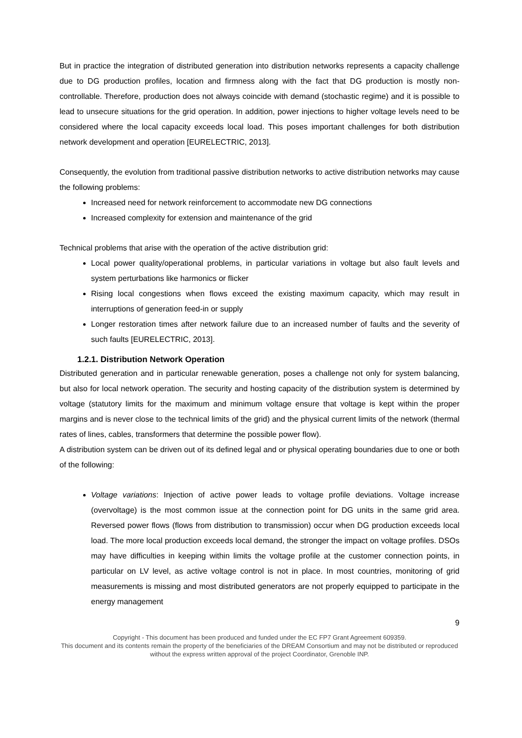But in practice the integration of distributed generation into distribution networks represents a capacity challenge due to DG production profiles, location and firmness along with the fact that DG production is mostly non-controllable. Therefore, production does not always coincide with demand (stochastic regime) and it is possible to lead to unsecure situations for the grid operation. In addition, power injections to higher voltage levels need to be considered where the local capacity exceeds local load. This poses important challenges for both distribution network development and operation [EURELECTRIC, 2013].
Consequently, the evolution from traditional passive distribution networks to active distribution networks may cause the following problems:
Increased need for network reinforcement to accommodate new DG connections
Increased complexity for extension and maintenance of the grid
Technical problems that arise with the operation of the active distribution grid:
Local power quality/operational problems, in particular variations in voltage but also fault levels and system perturbations like harmonics or flicker
Rising local congestions when flows exceed the existing maximum capacity, which may result in interruptions of generation feed-in or supply
Longer restoration times after network failure due to an increased number of faults and the severity of such faults [EURELECTRIC, 2013].
1.2.1. Distribution Network Operation
Distributed generation and in particular renewable generation, poses a challenge not only for system balancing, but also for local network operation. The security and hosting capacity of the distribution system is determined by voltage (statutory limits for the maximum and minimum voltage ensure that voltage is kept within the proper margins and is never close to the technical limits of the grid) and the physical current limits of the network (thermal rates of lines, cables, transformers that determine the possible power flow).
A distribution system can be driven out of its defined legal and or physical operating boundaries due to one or both of the following:
Voltage variations: Injection of active power leads to voltage profile deviations. Voltage increase (overvoltage) is the most common issue at the connection point for DG units in the same grid area. Reversed power flows (flows from distribution to transmission) occur when DG production exceeds local load. The more local production exceeds local demand, the stronger the impact on voltage profiles. DSOs may have difficulties in keeping within limits the voltage profile at the customer connection points, in particular on LV level, as active voltage control is not in place. In most countries, monitoring of grid measurements is missing and most distributed generators are not properly equipped to participate in the energy management
9
Copyright - This document has been produced and funded under the EC FP7 Grant Agreement 609359.
This document and its contents remain the property of the beneficiaries of the DREAM Consortium and may not be distributed or reproduced without the express written approval of the project Coordinator, Grenoble INP.